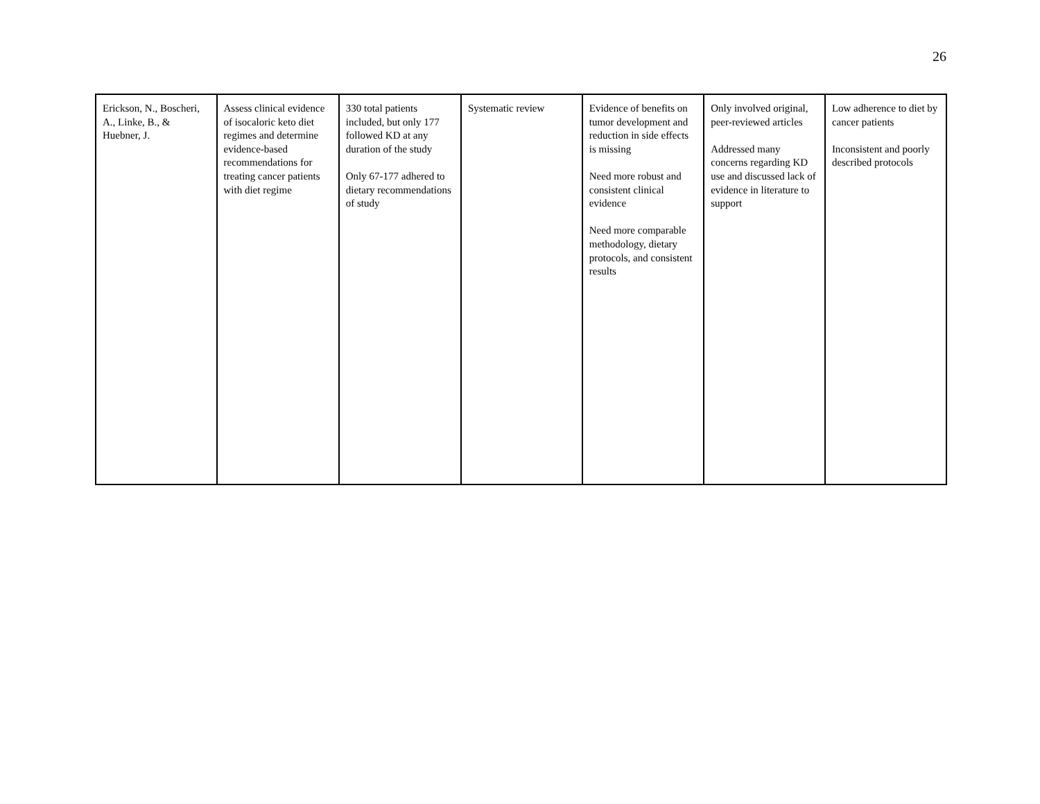26
| Erickson, N., Boscheri, A., Linke, B., & Huebner, J. | Assess clinical evidence of isocaloric keto diet regimes and determine evidence-based recommendations for treating cancer patients with diet regime | 330 total patients included, but only 177 followed KD at any duration of the study Only 67-177 adhered to dietary recommendations of study | Systematic review | Evidence of benefits on tumor development and reduction in side effects is missing Need more robust and consistent clinical evidence Need more comparable methodology, dietary protocols, and consistent results | Only involved original, peer-reviewed articles Addressed many concerns regarding KD use and discussed lack of evidence in literature to support | Low adherence to diet by cancer patients Inconsistent and poorly described protocols |